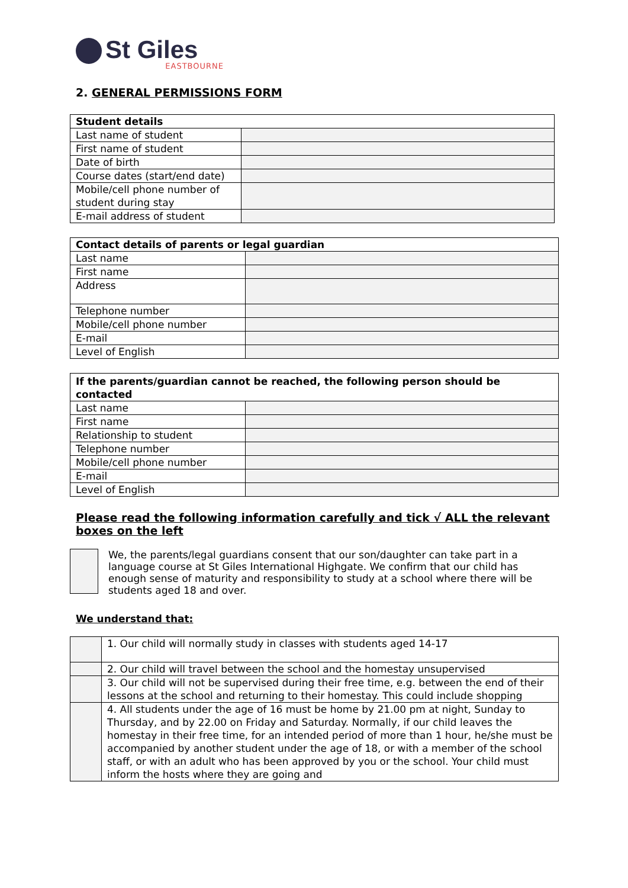St Giles
EASTBOURNE
2. GENERAL PERMISSIONS FORM
| Student details | |
| --- | --- |
| Last name of student | |
| First name of student | |
| Date of birth | |
| Course dates (start/end date) | |
| Mobile/cell phone number of student during stay | |
| E-mail address of student | |
| Contact details of parents or legal guardian | |
| --- | --- |
| Last name | |
| First name | |
| Address | |
| Telephone number | |
| Mobile/cell phone number | |
| E-mail | |
| Level of English | |
| If the parents/guardian cannot be reached, the following person should be contacted | |
| --- | --- |
| Last name | |
| First name | |
| Relationship to student | |
| Telephone number | |
| Mobile/cell phone number | |
| E-mail | |
| Level of English | |
Please read the following information carefully and tick √ ALL the relevant boxes on the left
We, the parents/legal guardians consent that our son/daughter can take part in a language course at St Giles International Highgate. We confirm that our child has enough sense of maturity and responsibility to study at a school where there will be students aged 18 and over.
We understand that:
| | 1. Our child will normally study in classes with students aged 14-17 |
| | 2. Our child will travel between the school and the homestay unsupervised |
| | 3. Our child will not be supervised during their free time, e.g. between the end of their lessons at the school and returning to their homestay. This could include shopping |
| | 4. All students under the age of 16 must be home by 21.00 pm at night, Sunday to Thursday, and by 22.00 on Friday and Saturday. Normally, if our child leaves the homestay in their free time, for an intended period of more than 1 hour, he/she must be accompanied by another student under the age of 18, or with a member of the school staff, or with an adult who has been approved by you or the school. Your child must inform the hosts where they are going and |